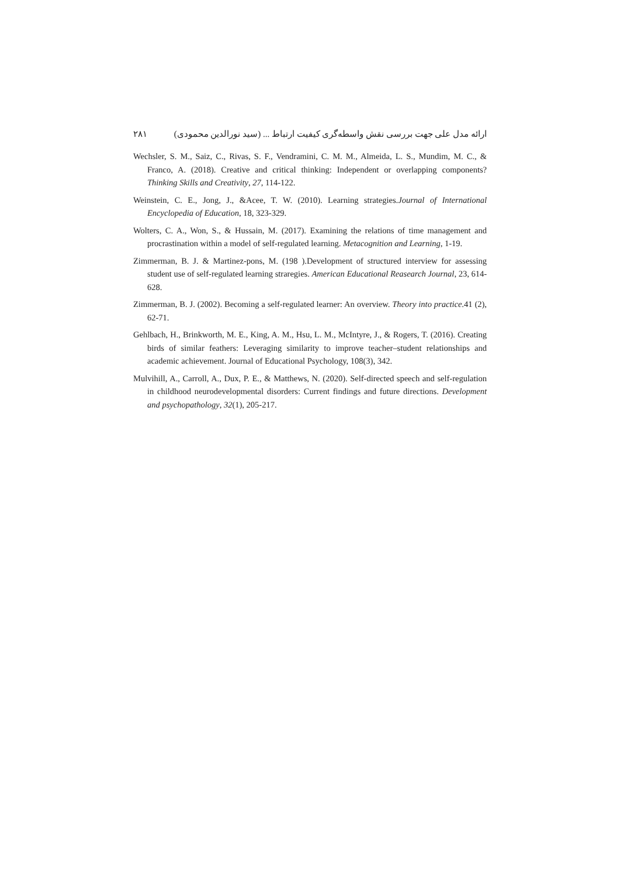ارائه مدل علی جهت بررسی نقش واسطه‌گری کیفیت ارتباط ... (سید نورالدین محمودی) ۲۸۱
Wechsler, S. M., Saiz, C., Rivas, S. F., Vendramini, C. M. M., Almeida, L. S., Mundim, M. C., & Franco, A. (2018). Creative and critical thinking: Independent or overlapping components? Thinking Skills and Creativity, 27, 114-122.
Weinstein, C. E., Jong, J., &Acee, T. W. (2010). Learning strategies.Journal of International Encyclopedia of Education, 18, 323-329.
Wolters, C. A., Won, S., & Hussain, M. (2017). Examining the relations of time management and procrastination within a model of self-regulated learning. Metacognition and Learning, 1-19.
Zimmerman, B. J. & Martinez-pons, M. (198 ).Development of structured interview for assessing student use of self-regulated learning straregies. American Educational Reasearch Journal, 23, 614-628.
Zimmerman, B. J. (2002). Becoming a self-regulated learner: An overview. Theory into practice.41 (2), 62-71.
Gehlbach, H., Brinkworth, M. E., King, A. M., Hsu, L. M., McIntyre, J., & Rogers, T. (2016). Creating birds of similar feathers: Leveraging similarity to improve teacher–student relationships and academic achievement. Journal of Educational Psychology, 108(3), 342.
Mulvihill, A., Carroll, A., Dux, P. E., & Matthews, N. (2020). Self-directed speech and self-regulation in childhood neurodevelopmental disorders: Current findings and future directions. Development and psychopathology, 32(1), 205-217.